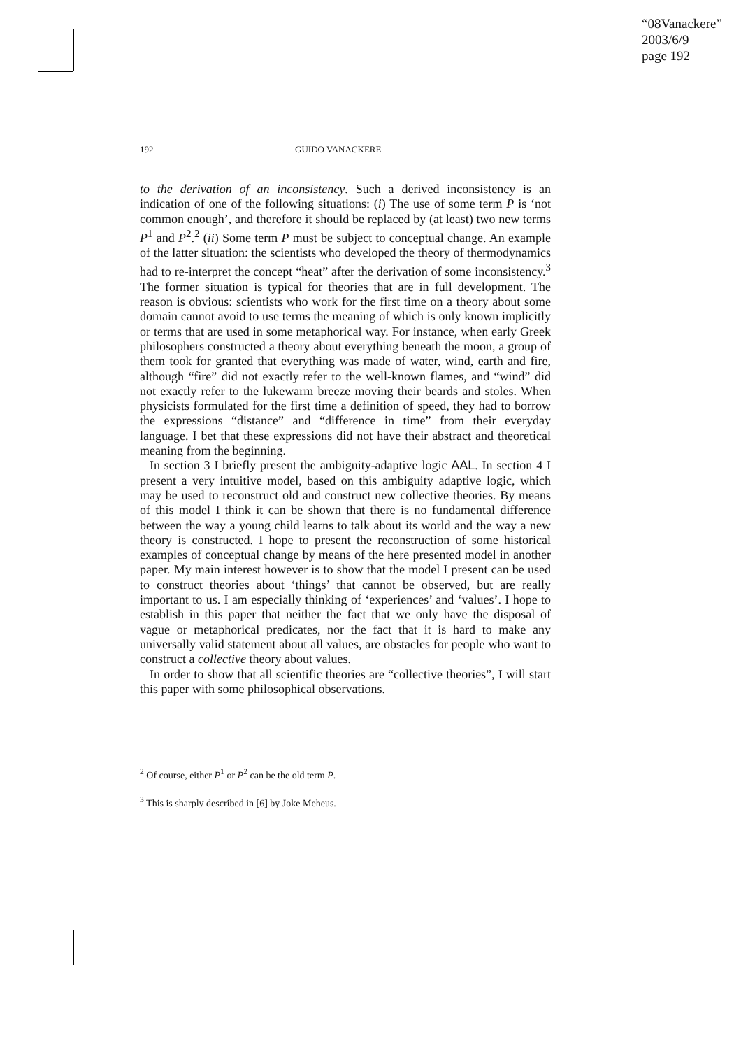“08Vanackere”
2003/6/9
page 192
192 GUIDO VANACKERE
to the derivation of an inconsistency. Such a derived inconsistency is an indication of one of the following situations: (i) The use of some term P is ‘not common enough’, and therefore it should be replaced by (at least) two new terms P<sup>1</sup> and P<sup>2</sup>.<sup>2</sup> (ii) Some term P must be subject to conceptual change. An example of the latter situation: the scientists who developed the theory of thermodynamics had to re-interpret the concept “heat” after the derivation of some inconsistency.<sup>3</sup> The former situation is typical for theories that are in full development. The reason is obvious: scientists who work for the first time on a theory about some domain cannot avoid to use terms the meaning of which is only known implicitly or terms that are used in some metaphorical way. For instance, when early Greek philosophers constructed a theory about everything beneath the moon, a group of them took for granted that everything was made of water, wind, earth and fire, although “fire” did not exactly refer to the well-known flames, and “wind” did not exactly refer to the lukewarm breeze moving their beards and stoles. When physicists formulated for the first time a definition of speed, they had to borrow the expressions “distance” and “difference in time” from their everyday language. I bet that these expressions did not have their abstract and theoretical meaning from the beginning.
In section 3 I briefly present the ambiguity-adaptive logic AAL. In section 4 I present a very intuitive model, based on this ambiguity adaptive logic, which may be used to reconstruct old and construct new collective theories. By means of this model I think it can be shown that there is no fundamental difference between the way a young child learns to talk about its world and the way a new theory is constructed. I hope to present the reconstruction of some historical examples of conceptual change by means of the here presented model in another paper. My main interest however is to show that the model I present can be used to construct theories about ‘things’ that cannot be observed, but are really important to us. I am especially thinking of ‘experiences’ and ‘values’. I hope to establish in this paper that neither the fact that we only have the disposal of vague or metaphorical predicates, nor the fact that it is hard to make any universally valid statement about all values, are obstacles for people who want to construct a collective theory about values.
In order to show that all scientific theories are “collective theories”, I will start this paper with some philosophical observations.
<sup>2</sup> Of course, either P<sup>1</sup> or P<sup>2</sup> can be the old term P.
<sup>3</sup> This is sharply described in [6] by Joke Meheus.